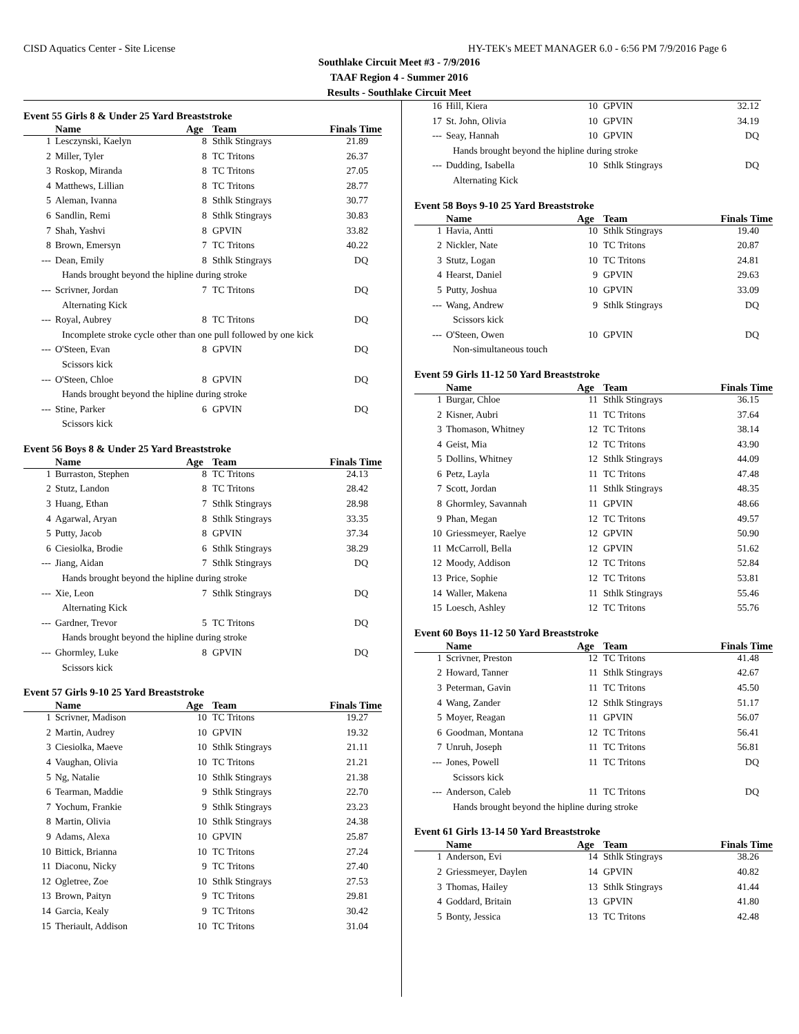CISD Aquatics Center - Site License HY-TEK's MEET MANAGER 6.0 - 6:56 PM 7/9/2016 Page 6
Southlake Circuit Meet #3 - 7/9/2016
TAAF Region 4 - Summer 2016
Results - Southlake Circuit Meet
Event 55 Girls 8 & Under 25 Yard Breaststroke
| | Name | Age | Team | Finals Time |
| --- | --- | --- | --- | --- |
| 1 | Lesczynski, Kaelyn | 8 | Sthlk Stingrays | 21.89 |
| 2 | Miller, Tyler | 8 | TC Tritons | 26.37 |
| 3 | Roskop, Miranda | 8 | TC Tritons | 27.05 |
| 4 | Matthews, Lillian | 8 | TC Tritons | 28.77 |
| 5 | Aleman, Ivanna | 8 | Sthlk Stingrays | 30.77 |
| 6 | Sandlin, Remi | 8 | Sthlk Stingrays | 30.83 |
| 7 | Shah, Yashvi | 8 | GPVIN | 33.82 |
| 8 | Brown, Emersyn | 7 | TC Tritons | 40.22 |
| --- | Dean, Emily | 8 | Sthlk Stingrays | DQ |
| Hands brought beyond the hipline during stroke | | | | |
| --- | Scrivner, Jordan | 7 | TC Tritons | DQ |
| Alternating Kick | | | | |
| --- | Royal, Aubrey | 8 | TC Tritons | DQ |
| Incomplete stroke cycle other than one pull followed by one kick | | | | |
| --- | O'Steen, Evan | 8 | GPVIN | DQ |
| Scissors kick | | | | |
| --- | O'Steen, Chloe | 8 | GPVIN | DQ |
| Hands brought beyond the hipline during stroke | | | | |
| --- | Stine, Parker | 6 | GPVIN | DQ |
| Scissors kick | | | | |
Event 56 Boys 8 & Under 25 Yard Breaststroke
| | Name | Age | Team | Finals Time |
| --- | --- | --- | --- | --- |
| 1 | Burraston, Stephen | 8 | TC Tritons | 24.13 |
| 2 | Stutz, Landon | 8 | TC Tritons | 28.42 |
| 3 | Huang, Ethan | 7 | Sthlk Stingrays | 28.98 |
| 4 | Agarwal, Aryan | 8 | Sthlk Stingrays | 33.35 |
| 5 | Putty, Jacob | 8 | GPVIN | 37.34 |
| 6 | Ciesiolka, Brodie | 6 | Sthlk Stingrays | 38.29 |
| --- | Jiang, Aidan | 7 | Sthlk Stingrays | DQ |
| Hands brought beyond the hipline during stroke | | | | |
| --- | Xie, Leon | 7 | Sthlk Stingrays | DQ |
| Alternating Kick | | | | |
| --- | Gardner, Trevor | 5 | TC Tritons | DQ |
| Hands brought beyond the hipline during stroke | | | | |
| --- | Ghormley, Luke | 8 | GPVIN | DQ |
| Scissors kick | | | | |
Event 57 Girls 9-10 25 Yard Breaststroke
| | Name | Age | Team | Finals Time |
| --- | --- | --- | --- | --- |
| 1 | Scrivner, Madison | 10 | TC Tritons | 19.27 |
| 2 | Martin, Audrey | 10 | GPVIN | 19.32 |
| 3 | Ciesiolka, Maeve | 10 | Sthlk Stingrays | 21.11 |
| 4 | Vaughan, Olivia | 10 | TC Tritons | 21.21 |
| 5 | Ng, Natalie | 10 | Sthlk Stingrays | 21.38 |
| 6 | Tearman, Maddie | 9 | Sthlk Stingrays | 22.70 |
| 7 | Yochum, Frankie | 9 | Sthlk Stingrays | 23.23 |
| 8 | Martin, Olivia | 10 | Sthlk Stingrays | 24.38 |
| 9 | Adams, Alexa | 10 | GPVIN | 25.87 |
| 10 | Bittick, Brianna | 10 | TC Tritons | 27.24 |
| 11 | Diaconu, Nicky | 9 | TC Tritons | 27.40 |
| 12 | Ogletree, Zoe | 10 | Sthlk Stingrays | 27.53 |
| 13 | Brown, Paityn | 9 | TC Tritons | 29.81 |
| 14 | Garcia, Kealy | 9 | TC Tritons | 30.42 |
| 15 | Theriault, Addison | 10 | TC Tritons | 31.04 |
| 16 | Hill, Kiera | 10 | GPVIN | 32.12 |
| 17 | St. John, Olivia | 10 | GPVIN | 34.19 |
| --- | Seay, Hannah | 10 | GPVIN | DQ |
| Hands brought beyond the hipline during stroke | | | | |
| --- | Dudding, Isabella | 10 | Sthlk Stingrays | DQ |
| Alternating Kick | | | | |
Event 58 Boys 9-10 25 Yard Breaststroke
| | Name | Age | Team | Finals Time |
| --- | --- | --- | --- | --- |
| 1 | Havia, Antti | 10 | Sthlk Stingrays | 19.40 |
| 2 | Nickler, Nate | 10 | TC Tritons | 20.87 |
| 3 | Stutz, Logan | 10 | TC Tritons | 24.81 |
| 4 | Hearst, Daniel | 9 | GPVIN | 29.63 |
| 5 | Putty, Joshua | 10 | GPVIN | 33.09 |
| --- | Wang, Andrew | 9 | Sthlk Stingrays | DQ |
| Scissors kick | | | | |
| --- | O'Steen, Owen | 10 | GPVIN | DQ |
| Non-simultaneous touch | | | | |
Event 59 Girls 11-12 50 Yard Breaststroke
| | Name | Age | Team | Finals Time |
| --- | --- | --- | --- | --- |
| 1 | Burgar, Chloe | 11 | Sthlk Stingrays | 36.15 |
| 2 | Kisner, Aubri | 11 | TC Tritons | 37.64 |
| 3 | Thomason, Whitney | 12 | TC Tritons | 38.14 |
| 4 | Geist, Mia | 12 | TC Tritons | 43.90 |
| 5 | Dollins, Whitney | 12 | Sthlk Stingrays | 44.09 |
| 6 | Petz, Layla | 11 | TC Tritons | 47.48 |
| 7 | Scott, Jordan | 11 | Sthlk Stingrays | 48.35 |
| 8 | Ghormley, Savannah | 11 | GPVIN | 48.66 |
| 9 | Phan, Megan | 12 | TC Tritons | 49.57 |
| 10 | Griessmeyer, Raelye | 12 | GPVIN | 50.90 |
| 11 | McCarroll, Bella | 12 | GPVIN | 51.62 |
| 12 | Moody, Addison | 12 | TC Tritons | 52.84 |
| 13 | Price, Sophie | 12 | TC Tritons | 53.81 |
| 14 | Waller, Makena | 11 | Sthlk Stingrays | 55.46 |
| 15 | Loesch, Ashley | 12 | TC Tritons | 55.76 |
Event 60 Boys 11-12 50 Yard Breaststroke
| | Name | Age | Team | Finals Time |
| --- | --- | --- | --- | --- |
| 1 | Scrivner, Preston | 12 | TC Tritons | 41.48 |
| 2 | Howard, Tanner | 11 | Sthlk Stingrays | 42.67 |
| 3 | Peterman, Gavin | 11 | TC Tritons | 45.50 |
| 4 | Wang, Zander | 12 | Sthlk Stingrays | 51.17 |
| 5 | Moyer, Reagan | 11 | GPVIN | 56.07 |
| 6 | Goodman, Montana | 12 | TC Tritons | 56.41 |
| 7 | Unruh, Joseph | 11 | TC Tritons | 56.81 |
| --- | Jones, Powell | 11 | TC Tritons | DQ |
| Scissors kick | | | | |
| --- | Anderson, Caleb | 11 | TC Tritons | DQ |
| Hands brought beyond the hipline during stroke | | | | |
Event 61 Girls 13-14 50 Yard Breaststroke
| | Name | Age | Team | Finals Time |
| --- | --- | --- | --- | --- |
| 1 | Anderson, Evi | 14 | Sthlk Stingrays | 38.26 |
| 2 | Griessmeyer, Daylen | 14 | GPVIN | 40.82 |
| 3 | Thomas, Hailey | 13 | Sthlk Stingrays | 41.44 |
| 4 | Goddard, Britain | 13 | GPVIN | 41.80 |
| 5 | Bonty, Jessica | 13 | TC Tritons | 42.48 |